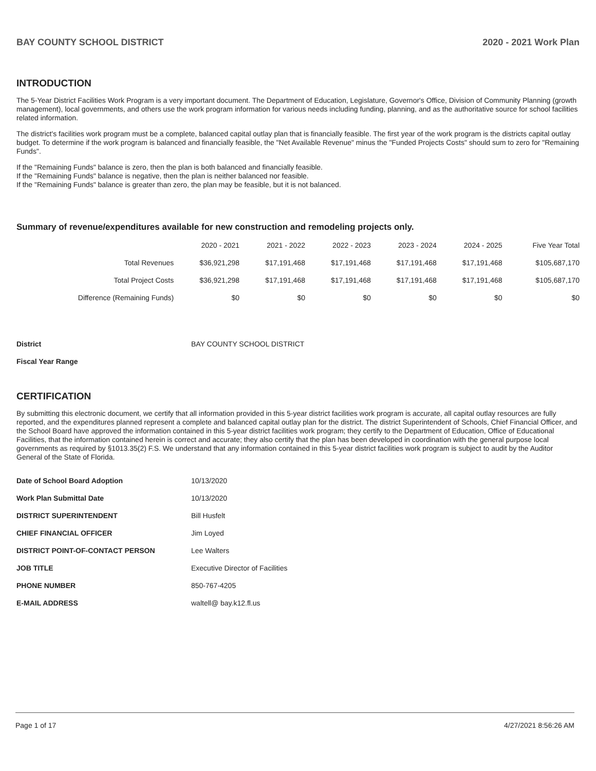BAY COUNTY SCHOOL DISTRICT 2020 - 2021 Work Plan
INTRODUCTION
The 5-Year District Facilities Work Program is a very important document. The Department of Education, Legislature, Governor's Office, Division of Community Planning (growth management), local governments, and others use the work program information for various needs including funding, planning, and as the authoritative source for school facilities related information.
The district's facilities work program must be a complete, balanced capital outlay plan that is financially feasible. The first year of the work program is the districts capital outlay budget. To determine if the work program is balanced and financially feasible, the "Net Available Revenue" minus the "Funded Projects Costs" should sum to zero for "Remaining Funds".
If the "Remaining Funds" balance is zero, then the plan is both balanced and financially feasible.
If the "Remaining Funds" balance is negative, then the plan is neither balanced nor feasible.
If the "Remaining Funds" balance is greater than zero, the plan may be feasible, but it is not balanced.
Summary of revenue/expenditures available for new construction and remodeling projects only.
| | 2020 - 2021 | 2021 - 2022 | 2022 - 2023 | 2023 - 2024 | 2024 - 2025 | Five Year Total |
| --- | --- | --- | --- | --- | --- | --- |
| Total Revenues | $36,921,298 | $17,191,468 | $17,191,468 | $17,191,468 | $17,191,468 | $105,687,170 |
| Total Project Costs | $36,921,298 | $17,191,468 | $17,191,468 | $17,191,468 | $17,191,468 | $105,687,170 |
| Difference (Remaining Funds) | $0 | $0 | $0 | $0 | $0 | $0 |
| District | BAY COUNTY SCHOOL DISTRICT |
| Fiscal Year Range | |
CERTIFICATION
By submitting this electronic document, we certify that all information provided in this 5-year district facilities work program is accurate, all capital outlay resources are fully reported, and the expenditures planned represent a complete and balanced capital outlay plan for the district. The district Superintendent of Schools, Chief Financial Officer, and the School Board have approved the information contained in this 5-year district facilities work program; they certify to the Department of Education, Office of Educational Facilities, that the information contained herein is correct and accurate; they also certify that the plan has been developed in coordination with the general purpose local governments as required by §1013.35(2) F.S. We understand that any information contained in this 5-year district facilities work program is subject to audit by the Auditor General of the State of Florida.
| Date of School Board Adoption | 10/13/2020 |
| Work Plan Submittal Date | 10/13/2020 |
| DISTRICT SUPERINTENDENT | Bill Husfelt |
| CHIEF FINANCIAL OFFICER | Jim Loyed |
| DISTRICT POINT-OF-CONTACT PERSON | Lee Walters |
| JOB TITLE | Executive Director of Facilities |
| PHONE NUMBER | 850-767-4205 |
| E-MAIL ADDRESS | waltell@ bay.k12.fl.us |
Page 1 of 17 4/27/2021 8:56:26 AM